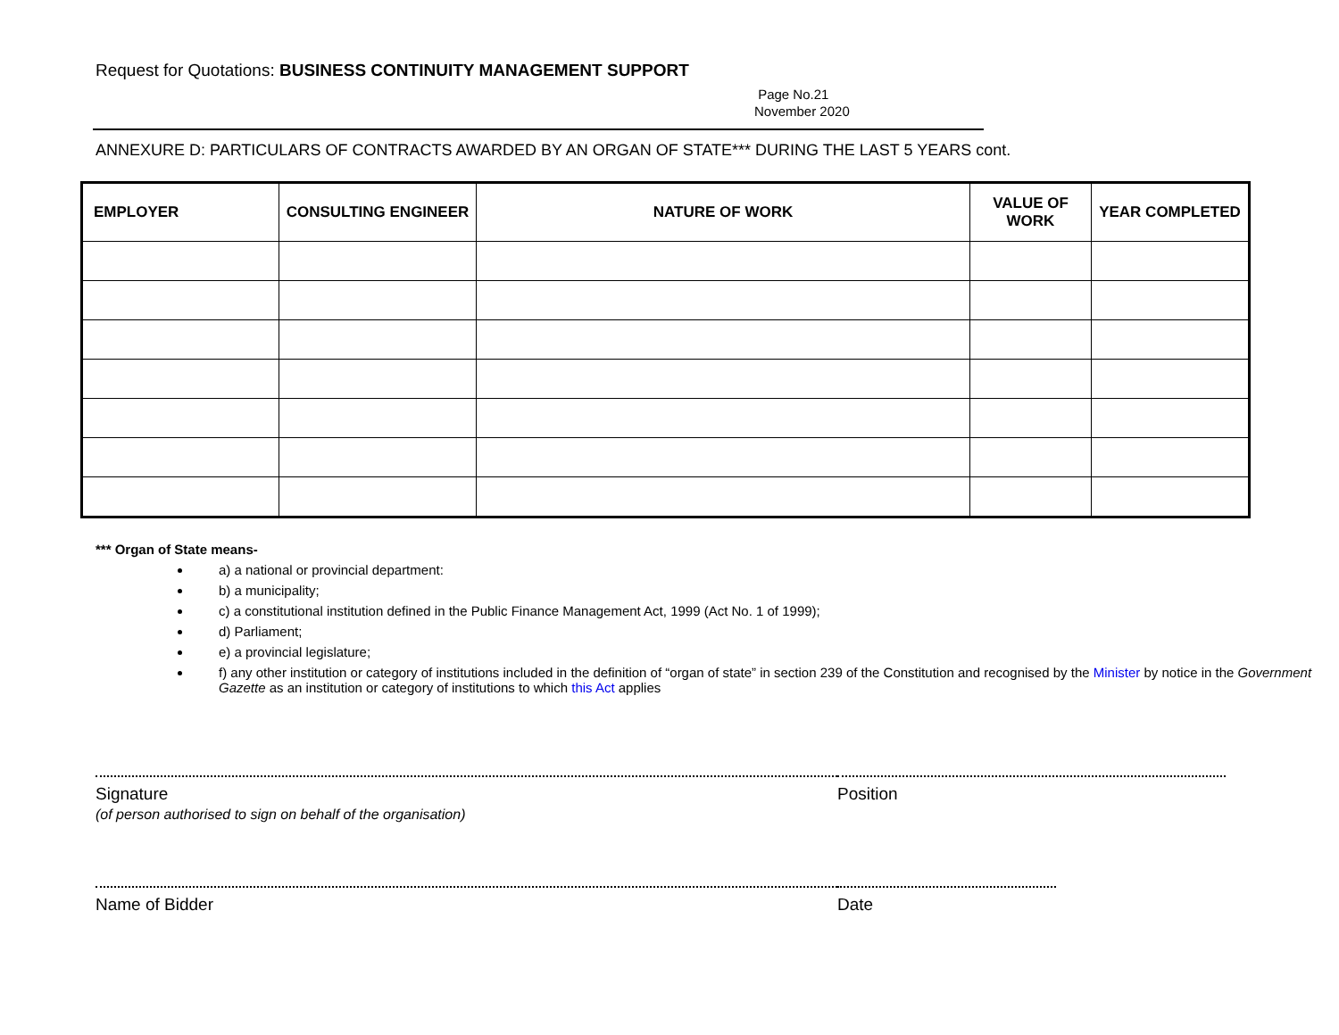Request for Quotations: BUSINESS CONTINUITY MANAGEMENT SUPPORT
Page No.21
November 2020
ANNEXURE D: PARTICULARS OF CONTRACTS AWARDED BY AN ORGAN OF STATE*** DURING THE LAST 5 YEARS cont.
| EMPLOYER | CONSULTING ENGINEER | NATURE OF WORK | VALUE OF WORK | YEAR COMPLETED |
| --- | --- | --- | --- | --- |
*** Organ of State means-
a) a national or provincial department:
b) a municipality;
c) a constitutional institution defined in the Public Finance Management Act, 1999 (Act No. 1 of 1999);
d) Parliament;
e) a provincial legislature;
f) any other institution or category of institutions included in the definition of “organ of state” in section 239 of the Constitution and recognised by the Minister by notice in the Government Gazette as an institution or category of institutions to which this Act applies
Signature
(of person authorised to sign on behalf of the organisation)
Position
Name of Bidder Date